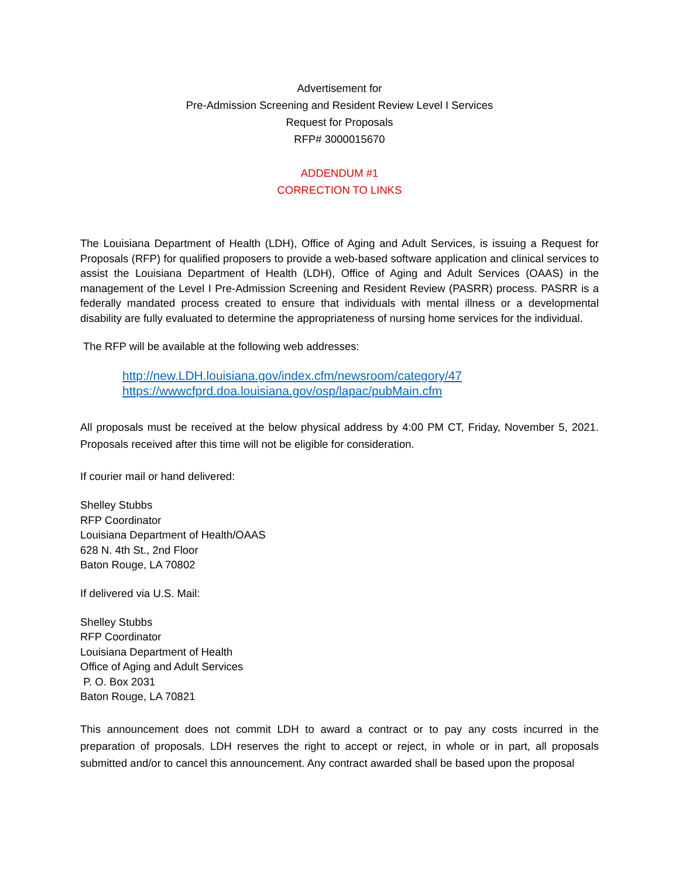Advertisement for
Pre-Admission Screening and Resident Review Level I Services
Request for Proposals
RFP# 3000015670
ADDENDUM #1
CORRECTION TO LINKS
The Louisiana Department of Health (LDH), Office of Aging and Adult Services, is issuing a Request for Proposals (RFP) for qualified proposers to provide a web-based software application and clinical services to assist the Louisiana Department of Health (LDH), Office of Aging and Adult Services (OAAS) in the management of the Level I Pre-Admission Screening and Resident Review (PASRR) process. PASRR is a federally mandated process created to ensure that individuals with mental illness or a developmental disability are fully evaluated to determine the appropriateness of nursing home services for the individual.
The RFP will be available at the following web addresses:
http://new.LDH.louisiana.gov/index.cfm/newsroom/category/47
https://wwwcfprd.doa.louisiana.gov/osp/lapac/pubMain.cfm
All proposals must be received at the below physical address by 4:00 PM CT, Friday, November 5, 2021. Proposals received after this time will not be eligible for consideration.
If courier mail or hand delivered:
Shelley Stubbs
RFP Coordinator
Louisiana Department of Health/OAAS
628 N. 4th St., 2nd Floor
Baton Rouge, LA 70802
If delivered via U.S. Mail:
Shelley Stubbs
RFP Coordinator
Louisiana Department of Health
Office of Aging and Adult Services
P. O. Box 2031
Baton Rouge, LA 70821
This announcement does not commit LDH to award a contract or to pay any costs incurred in the preparation of proposals. LDH reserves the right to accept or reject, in whole or in part, all proposals submitted and/or to cancel this announcement. Any contract awarded shall be based upon the proposal